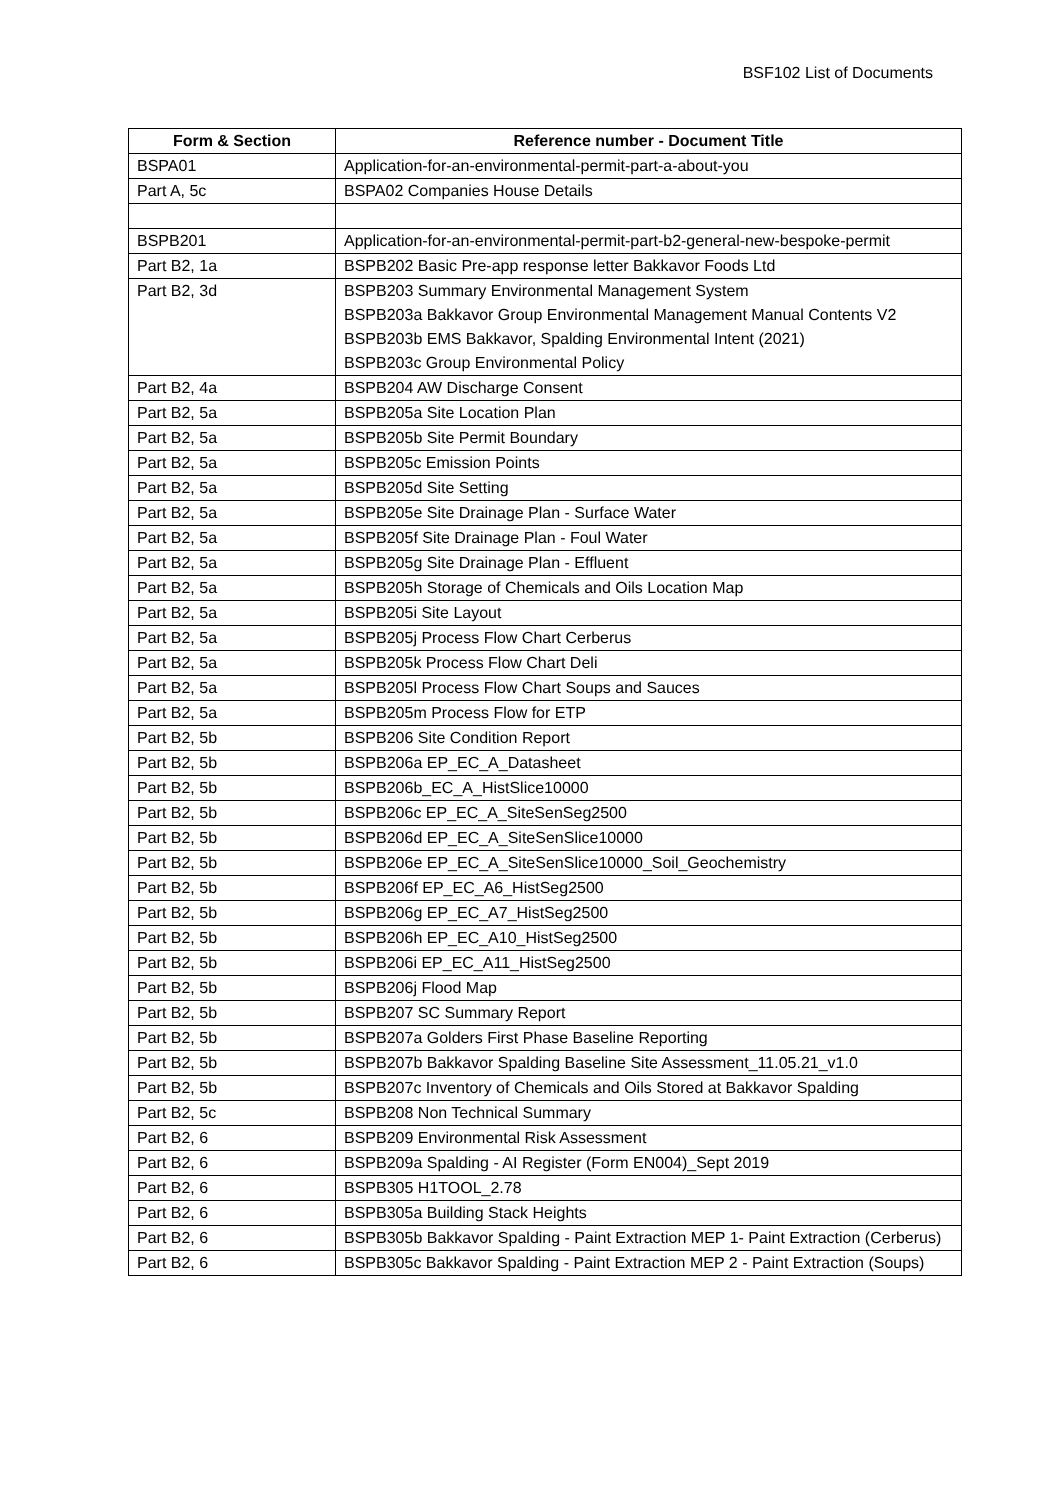BSF102 List of Documents
| Form & Section | Reference number - Document Title |
| --- | --- |
| BSPA01 | Application-for-an-environmental-permit-part-a-about-you |
| Part A, 5c | BSPA02 Companies House Details |
| BSPB201 | Application-for-an-environmental-permit-part-b2-general-new-bespoke-permit |
| Part B2, 1a | BSPB202 Basic Pre-app response letter Bakkavor Foods Ltd |
| Part B2, 3d | BSPB203 Summary Environmental Management System BSPB203a Bakkavor Group Environmental Management Manual Contents V2 BSPB203b EMS Bakkavor, Spalding Environmental Intent (2021) BSPB203c Group Environmental Policy |
| Part B2, 4a | BSPB204 AW Discharge Consent |
| Part B2, 5a | BSPB205a Site Location Plan |
| Part B2, 5a | BSPB205b Site Permit Boundary |
| Part B2, 5a | BSPB205c Emission Points |
| Part B2, 5a | BSPB205d Site Setting |
| Part B2, 5a | BSPB205e Site Drainage Plan - Surface Water |
| Part B2, 5a | BSPB205f Site Drainage Plan - Foul Water |
| Part B2, 5a | BSPB205g Site Drainage Plan - Effluent |
| Part B2, 5a | BSPB205h Storage of Chemicals and Oils Location Map |
| Part B2, 5a | BSPB205i Site Layout |
| Part B2, 5a | BSPB205j Process Flow Chart Cerberus |
| Part B2, 5a | BSPB205k Process Flow Chart Deli |
| Part B2, 5a | BSPB205l Process Flow Chart Soups and Sauces |
| Part B2, 5a | BSPB205m Process Flow for ETP |
| Part B2, 5b | BSPB206 Site Condition Report |
| Part B2, 5b | BSPB206a EP_EC_A_Datasheet |
| Part B2, 5b | BSPB206b_EC_A_HistSlice10000 |
| Part B2, 5b | BSPB206c EP_EC_A_SiteSenSeg2500 |
| Part B2, 5b | BSPB206d EP_EC_A_SiteSenSlice10000 |
| Part B2, 5b | BSPB206e EP_EC_A_SiteSenSlice10000_Soil_Geochemistry |
| Part B2, 5b | BSPB206f EP_EC_A6_HistSeg2500 |
| Part B2, 5b | BSPB206g EP_EC_A7_HistSeg2500 |
| Part B2, 5b | BSPB206h EP_EC_A10_HistSeg2500 |
| Part B2, 5b | BSPB206i EP_EC_A11_HistSeg2500 |
| Part B2, 5b | BSPB206j Flood Map |
| Part B2, 5b | BSPB207 SC Summary Report |
| Part B2, 5b | BSPB207a Golders First Phase Baseline Reporting |
| Part B2, 5b | BSPB207b Bakkavor Spalding Baseline Site Assessment_11.05.21_v1.0 |
| Part B2, 5b | BSPB207c Inventory of Chemicals and Oils Stored at Bakkavor Spalding |
| Part B2, 5c | BSPB208 Non Technical Summary |
| Part B2, 6 | BSPB209 Environmental Risk Assessment |
| Part B2, 6 | BSPB209a Spalding - AI Register (Form EN004)_Sept 2019 |
| Part B2, 6 | BSPB305 H1TOOL_2.78 |
| Part B2, 6 | BSPB305a Building Stack Heights |
| Part B2, 6 | BSPB305b Bakkavor Spalding - Paint Extraction MEP 1- Paint Extraction (Cerberus) |
| Part B2, 6 | BSPB305c Bakkavor Spalding - Paint Extraction MEP 2 - Paint Extraction (Soups) |